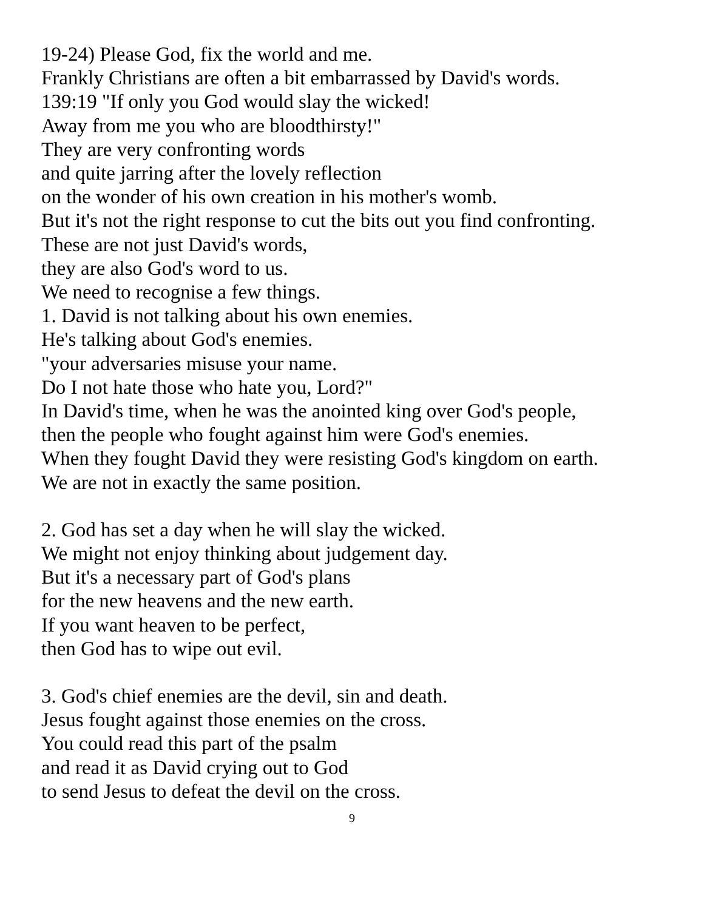19-24) Please God, fix the world and me.
Frankly Christians are often a bit embarrassed by David's words.
139:19 "If only you God would slay the wicked!
Away from me you who are bloodthirsty!"
They are very confronting words
and quite jarring after the lovely reflection
on the wonder of his own creation in his mother's womb.
But it's not the right response to cut the bits out you find confronting.
These are not just David's words,
they are also God's word to us.
We need to recognise a few things.
1. David is not talking about his own enemies.
He's talking about God's enemies.
"your adversaries misuse your name.
Do I not hate those who hate you, Lord?"
In David's time, when he was the anointed king over God's people,
then the people who fought against him were God's enemies.
When they fought David they were resisting God's kingdom on earth.
We are not in exactly the same position.
2. God has set a day when he will slay the wicked.
We might not enjoy thinking about judgement day.
But it's a necessary part of God's plans
for the new heavens and the new earth.
If you want heaven to be perfect,
then God has to wipe out evil.
3. God's chief enemies are the devil, sin and death.
Jesus fought against those enemies on the cross.
You could read this part of the psalm
and read it as David crying out to God
to send Jesus to defeat the devil on the cross.
9